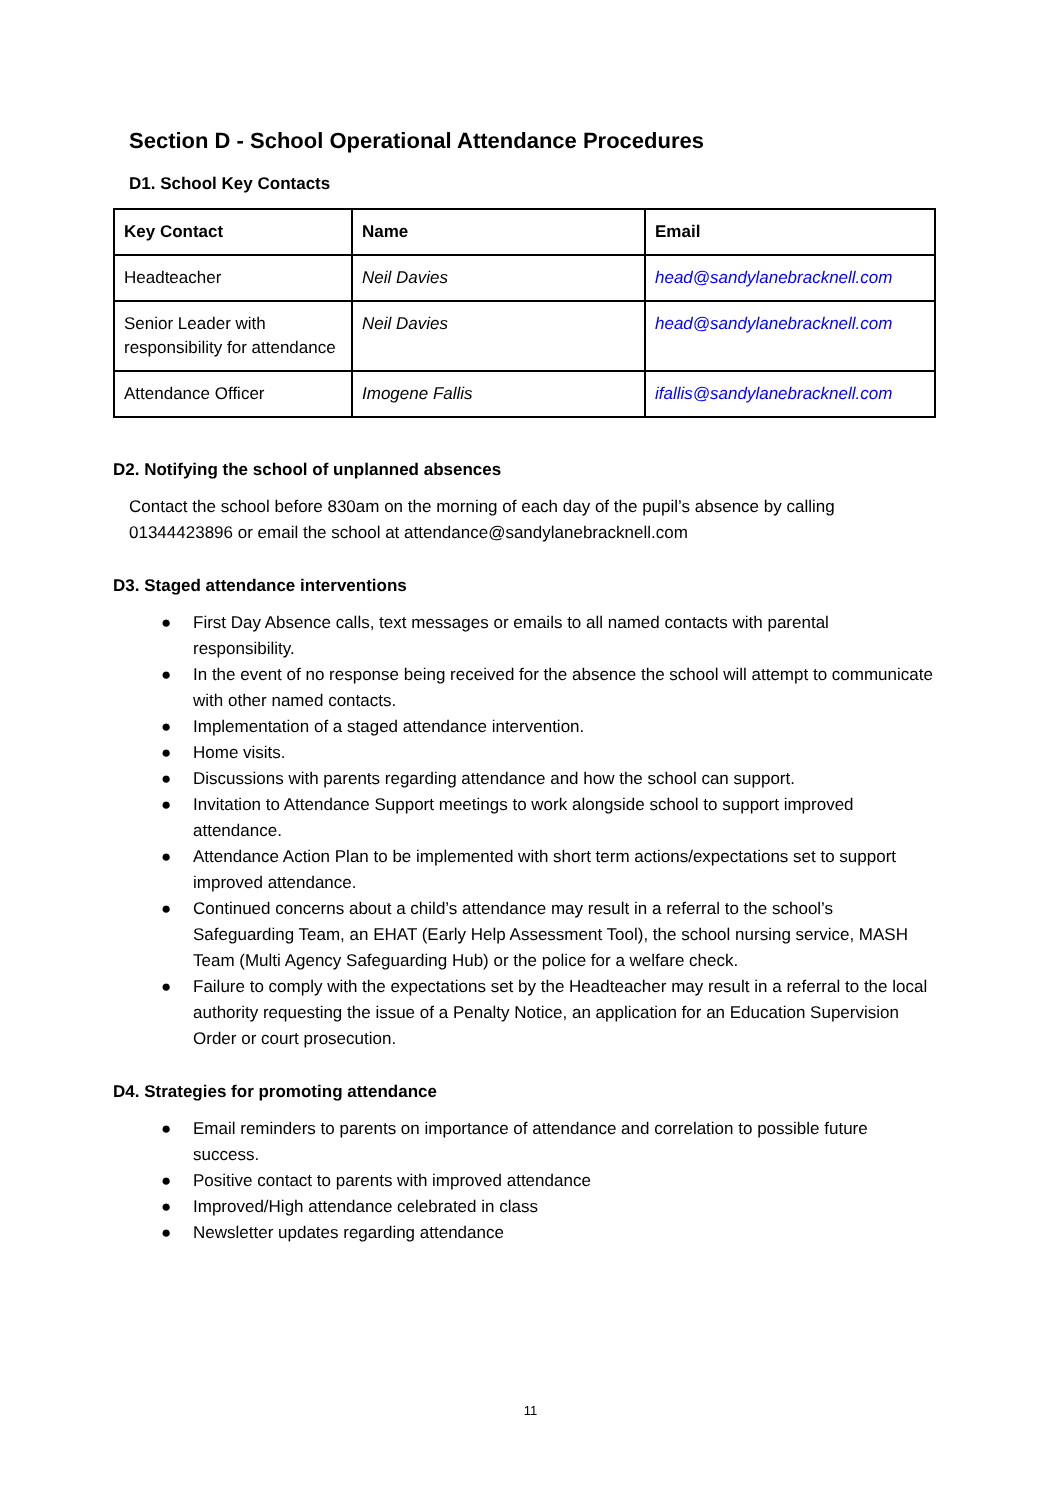Section D - School Operational Attendance Procedures
D1. School Key Contacts
| Key Contact | Name | Email |
| --- | --- | --- |
| Headteacher | Neil Davies | head@sandylanebracknell.com |
| Senior Leader with responsibility for attendance | Neil Davies | head@sandylanebracknell.com |
| Attendance Officer | Imogene Fallis | ifallis@sandylanebracknell.com |
D2. Notifying the school of unplanned absences
Contact the school before 830am on the morning of each day of the pupil’s absence by calling 01344423896 or email the school at attendance@sandylanebracknell.com
D3. Staged attendance interventions
● First Day Absence calls, text messages or emails to all named contacts with parental responsibility.
● In the event of no response being received for the absence the school will attempt to communicate with other named contacts.
● Implementation of a staged attendance intervention.
● Home visits.
● Discussions with parents regarding attendance and how the school can support.
● Invitation to Attendance Support meetings to work alongside school to support improved attendance.
● Attendance Action Plan to be implemented with short term actions/expectations set to support improved attendance.
● Continued concerns about a child’s attendance may result in a referral to the school’s Safeguarding Team, an EHAT (Early Help Assessment Tool), the school nursing service, MASH Team (Multi Agency Safeguarding Hub) or the police for a welfare check.
● Failure to comply with the expectations set by the Headteacher may result in a referral to the local authority requesting the issue of a Penalty Notice, an application for an Education Supervision Order or court prosecution.
D4. Strategies for promoting attendance
● Email reminders to parents on importance of attendance and correlation to possible future success.
● Positive contact to parents with improved attendance
● Improved/High attendance celebrated in class
● Newsletter updates regarding attendance
11